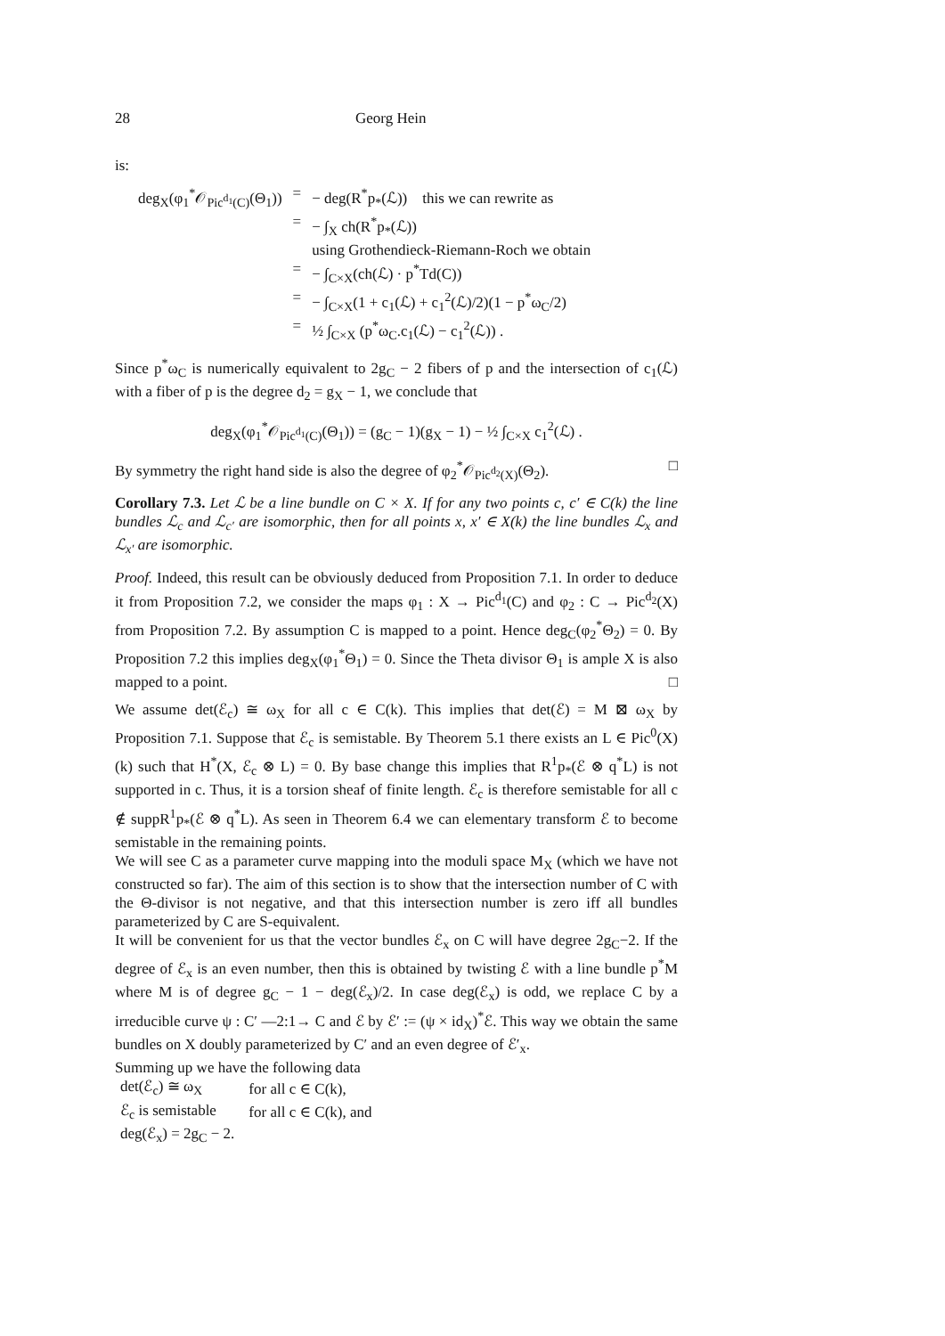28 Georg Hein
is:
| deg<sub>X</sub>(φ<sub>1</sub><sup>*</sup>𝒪<sub>Pic<sup>d<sub>1</sub></sup>(C)</sub>(Θ<sub>1</sub>)) | = | − deg(R<sup>*</sup>p<sub>*</sub>(ℒ)) this we can rewrite as |
| | = | − ∫<sub>X</sub> ch(R<sup>*</sup>p<sub>*</sub>(ℒ)) |
| | | using Grothendieck-Riemann-Roch we obtain |
| | = | − ∫<sub>C×X</sub>(ch(ℒ) · p<sup>*</sup>Td(C)) |
| | = | − ∫<sub>C×X</sub>(1 + c<sub>1</sub>(ℒ) + c<sub>1</sub><sup>2</sup>(ℒ)/2)(1 − p<sup>*</sup>ω<sub>C</sub>/2) |
| | = | ½ ∫<sub>C×X</sub> (p<sup>*</sup>ω<sub>C</sub>.c<sub>1</sub>(ℒ) − c<sub>1</sub><sup>2</sup>(ℒ)) . |
Since p<sup>*</sup>ω<sub>C</sub> is numerically equivalent to 2g<sub>C</sub> − 2 fibers of p and the intersection of c<sub>1</sub>(ℒ) with a fiber of p is the degree d<sub>2</sub> = g<sub>X</sub> − 1, we conclude that
deg<sub>X</sub>(φ<sub>1</sub><sup>*</sup>𝒪<sub>Pic<sup>d<sub>1</sub></sup>(C)</sub>(Θ<sub>1</sub>)) = (g<sub>C</sub> − 1)(g<sub>X</sub> − 1) − ½ ∫<sub>C×X</sub> c<sub>1</sub><sup>2</sup>(ℒ) .
By symmetry the right hand side is also the degree of φ<sub>2</sub><sup>*</sup>𝒪<sub>Pic<sup>d<sub>2</sub></sup>(X)</sub>(Θ<sub>2</sub>). □
Corollary 7.3. Let ℒ be a line bundle on C × X. If for any two points c, c′ ∈ C(k) the line bundles ℒ<sub>c</sub> and ℒ<sub>c′</sub> are isomorphic, then for all points x, x′ ∈ X(k) the line bundles ℒ<sub>x</sub> and ℒ<sub>x′</sub> are isomorphic.
Proof. Indeed, this result can be obviously deduced from Proposition 7.1. In order to deduce it from Proposition 7.2, we consider the maps φ<sub>1</sub> : X → Pic<sup>d<sub>1</sub></sup>(C) and φ<sub>2</sub> : C → Pic<sup>d<sub>2</sub></sup>(X) from Proposition 7.2. By assumption C is mapped to a point. Hence deg<sub>C</sub>(φ<sub>2</sub><sup>*</sup>Θ<sub>2</sub>) = 0. By Proposition 7.2 this implies deg<sub>X</sub>(φ<sub>1</sub><sup>*</sup>Θ<sub>1</sub>) = 0. Since the Theta divisor Θ<sub>1</sub> is ample X is also mapped to a point. □
We assume det(ℰ<sub>c</sub>) ≅ ω<sub>X</sub> for all c ∈ C(k). This implies that det(ℰ) = M ⊠ ω<sub>X</sub> by Proposition 7.1. Suppose that ℰ<sub>c</sub> is semistable. By Theorem 5.1 there exists an L ∈ Pic<sup>0</sup>(X)(k) such that H<sup>*</sup>(X, ℰ<sub>c</sub> ⊗ L) = 0. By base change this implies that R<sup>1</sup>p<sub>*</sub>(ℰ ⊗ q<sup>*</sup>L) is not supported in c. Thus, it is a torsion sheaf of finite length. ℰ<sub>c</sub> is therefore semistable for all c ∉ suppR<sup>1</sup>p<sub>*</sub>(ℰ ⊗ q<sup>*</sup>L). As seen in Theorem 6.4 we can elementary transform ℰ to become semistable in the remaining points.
We will see C as a parameter curve mapping into the moduli space M<sub>X</sub> (which we have not constructed so far). The aim of this section is to show that the intersection number of C with the Θ-divisor is not negative, and that this intersection number is zero iff all bundles parameterized by C are S-equivalent.
It will be convenient for us that the vector bundles ℰ<sub>x</sub> on C will have degree 2g<sub>C</sub>−2. If the degree of ℰ<sub>x</sub> is an even number, then this is obtained by twisting ℰ with a line bundle p<sup>*</sup>M where M is of degree g<sub>C</sub> − 1 − deg(ℰ<sub>x</sub>)/2. In case deg(ℰ<sub>x</sub>) is odd, we replace C by a irreducible curve ψ : C′ —2:1→ C and ℰ by ℰ′ := (ψ × id<sub>X</sub>)<sup>*</sup>ℰ. This way we obtain the same bundles on X doubly parameterized by C′ and an even degree of ℰ′<sub>x</sub>.
Summing up we have the following data
| det(ℰ<sub>c</sub>) ≅ ω<sub>X</sub> | for all c ∈ C(k), |
| ℰ<sub>c</sub> is semistable | for all c ∈ C(k), and |
| deg(ℰ<sub>x</sub>) = 2g<sub>C</sub> − 2. | |